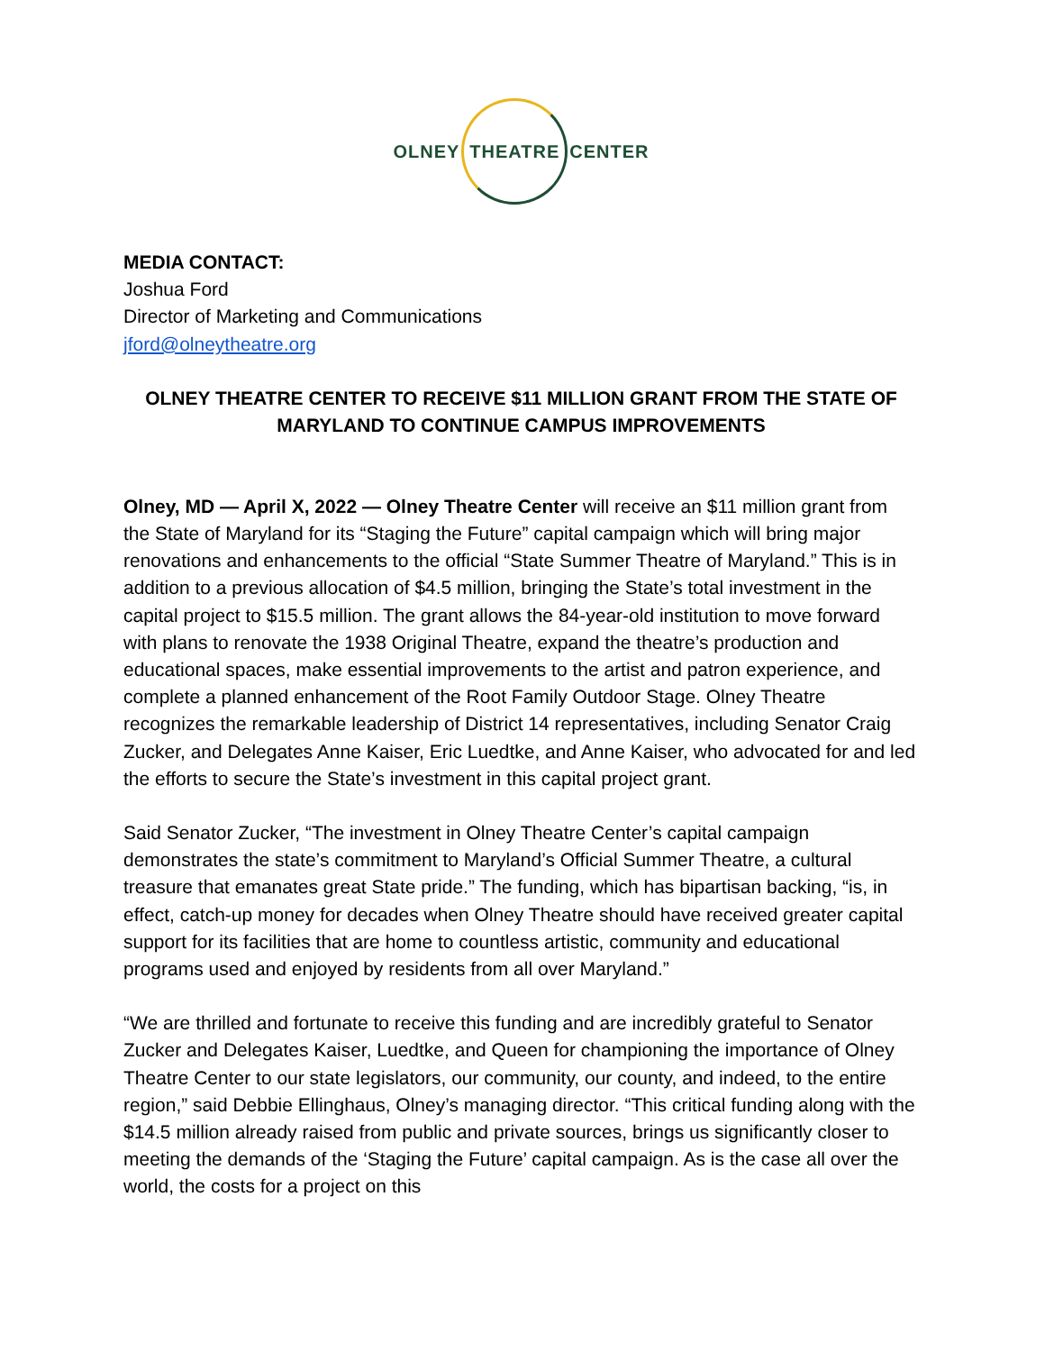OLNEY
THEATRE
CENTER
MEDIA CONTACT:
Joshua Ford
Director of Marketing and Communications
jford@olneytheatre.org
OLNEY THEATRE CENTER TO RECEIVE $11 MILLION GRANT FROM THE STATE OF MARYLAND TO CONTINUE CAMPUS IMPROVEMENTS
Olney, MD — April X, 2022 — Olney Theatre Center will receive an $11 million grant from the State of Maryland for its “Staging the Future” capital campaign which will bring major renovations and enhancements to the official “State Summer Theatre of Maryland.” This is in addition to a previous allocation of $4.5 million, bringing the State’s total investment in the capital project to $15.5 million. The grant allows the 84-year-old institution to move forward with plans to renovate the 1938 Original Theatre, expand the theatre’s production and educational spaces, make essential improvements to the artist and patron experience, and complete a planned enhancement of the Root Family Outdoor Stage. Olney Theatre recognizes the remarkable leadership of District 14 representatives, including Senator Craig Zucker, and Delegates Anne Kaiser, Eric Luedtke, and Anne Kaiser, who advocated for and led the efforts to secure the State’s investment in this capital project grant.
Said Senator Zucker, “The investment in Olney Theatre Center’s capital campaign demonstrates the state’s commitment to Maryland’s Official Summer Theatre, a cultural treasure that emanates great State pride.” The funding, which has bipartisan backing, “is, in effect, catch-up money for decades when Olney Theatre should have received greater capital support for its facilities that are home to countless artistic, community and educational programs used and enjoyed by residents from all over Maryland.”
“We are thrilled and fortunate to receive this funding and are incredibly grateful to Senator Zucker and Delegates Kaiser, Luedtke, and Queen for championing the importance of Olney Theatre Center to our state legislators, our community, our county, and indeed, to the entire region,” said Debbie Ellinghaus, Olney’s managing director. “This critical funding along with the $14.5 million already raised from public and private sources, brings us significantly closer to meeting the demands of the ‘Staging the Future’ capital campaign. As is the case all over the world, the costs for a project on this